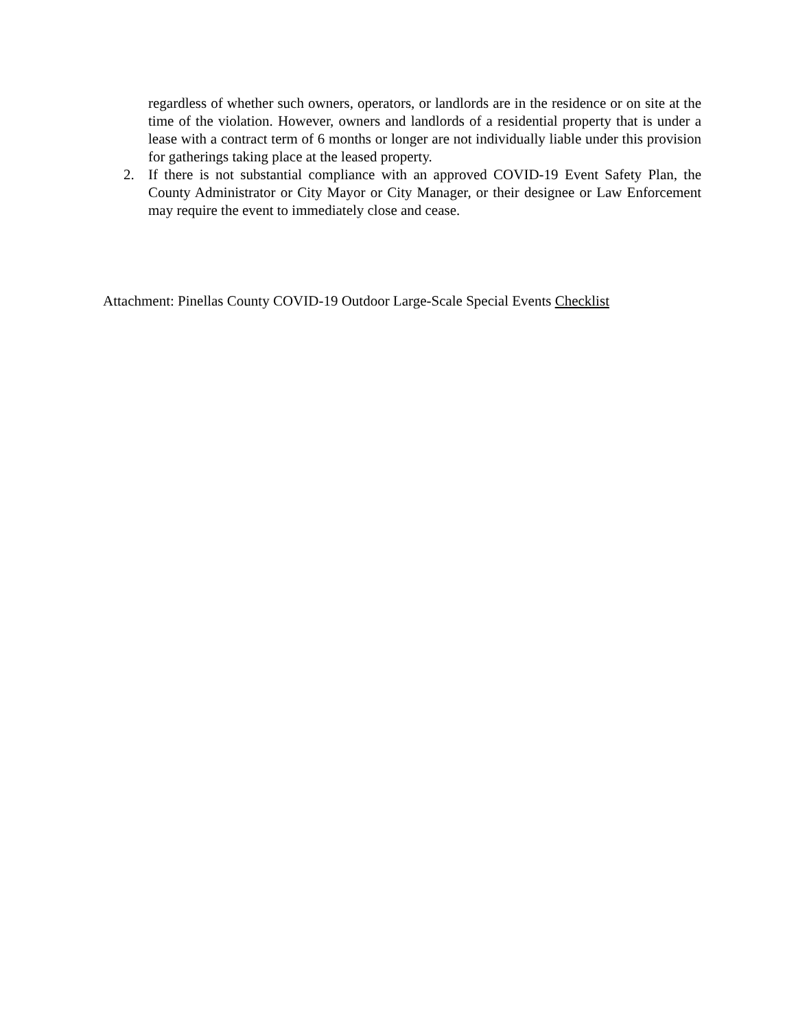regardless of whether such owners, operators, or landlords are in the residence or on site at the time of the violation. However, owners and landlords of a residential property that is under a lease with a contract term of 6 months or longer are not individually liable under this provision for gatherings taking place at the leased property.
2. If there is not substantial compliance with an approved COVID-19 Event Safety Plan, the County Administrator or City Mayor or City Manager, or their designee or Law Enforcement may require the event to immediately close and cease.
Attachment: Pinellas County COVID-19 Outdoor Large-Scale Special Events Checklist